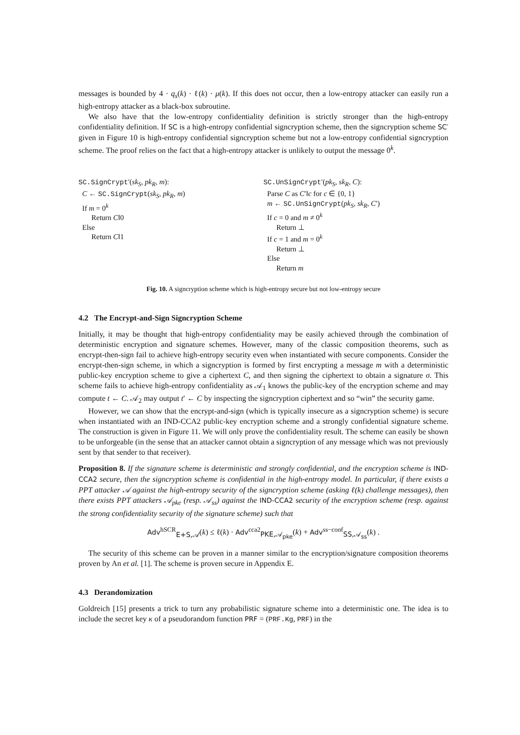messages is bounded by 4 · q<sub>s</sub>(k) · ℓ(k) · μ(k). If this does not occur, then a low-entropy attacker can easily run a high-entropy attacker as a black-box subroutine.
We also have that the low-entropy confidentiality definition is strictly stronger than the high-entropy confidentiality definition. If SC is a high-entropy confidential signcryption scheme, then the signcryption scheme SC′ given in Figure 10 is high-entropy confidential signcryption scheme but not a low-entropy confidential signcryption scheme. The proof relies on the fact that a high-entropy attacker is unlikely to output the message 0<sup>k</sup>.
SC.SignCrypt′(sk<sub>S</sub>, pk<sub>R</sub>, m):
C ← SC.SignCrypt(sk<sub>S</sub>, pk<sub>R</sub>, m)
If m = 0<sup>k</sup>
Return C‖0
Else
Return C‖1
SC.UnSignCrypt′(pk<sub>S</sub>, sk<sub>R</sub>, C):
Parse C as C′‖c for c ∈ {0, 1}
m ← SC.UnSignCrypt(pk<sub>S</sub>, sk<sub>R</sub>, C′)
If c = 0 and m ≠ 0<sup>k</sup>
Return ⊥
If c = 1 and m = 0<sup>k</sup>
Return ⊥
Else
Return m
Fig. 10. A signcryption scheme which is high-entropy secure but not low-entropy secure
4.2 The Encrypt-and-Sign Signcryption Scheme
Initially, it may be thought that high-entropy confidentiality may be easily achieved through the combination of deterministic encryption and signature schemes. However, many of the classic composition theorems, such as encrypt-then-sign fail to achieve high-entropy security even when instantiated with secure components. Consider the encrypt-then-sign scheme, in which a signcryption is formed by first encrypting a message m with a deterministic public-key encryption scheme to give a ciphertext C, and then signing the ciphertext to obtain a signature σ. This scheme fails to achieve high-entropy confidentiality as 𝒜<sub>1</sub> knows the public-key of the encryption scheme and may compute t ← C. 𝒜<sub>2</sub> may output t′ ← C by inspecting the signcryption ciphertext and so “win” the security game.
However, we can show that the encrypt-and-sign (which is typically insecure as a signcryption scheme) is secure when instantiated with an IND-CCA2 public-key encryption scheme and a strongly confidential signature scheme. The construction is given in Figure 11. We will only prove the confidentiality result. The scheme can easily be shown to be unforgeable (in the sense that an attacker cannot obtain a signcryption of any message which was not previously sent by that sender to that receiver).
Proposition 8. If the signature scheme is deterministic and strongly confidential, and the encryption scheme is IND-CCA2 secure, then the signcryption scheme is confidential in the high-entropy model. In particular, if there exists a PPT attacker 𝒜 against the high-entropy security of the signcryption scheme (asking ℓ(k) challenge messages), then there exists PPT attackers 𝒜<sub>pke</sub> (resp. 𝒜<sub>ss</sub>) against the IND-CCA2 security of the encryption scheme (resp. against the strong confidentiality security of the signature scheme) such that
Adv<sup>hSCR</sup><sub>E+S,𝒜</sub>(k) ≤ ℓ(k) · Adv<sup>cca2</sup><sub>PKE,𝒜<sub>pke</sub></sub>(k) + Adv<sup>ss−conf</sup><sub>SS,𝒜<sub>ss</sub></sub>(k) .
The security of this scheme can be proven in a manner similar to the encryption/signature composition theorems proven by An et al. [1]. The scheme is proven secure in Appendix E.
4.3 Derandomization
Goldreich [15] presents a trick to turn any probabilistic signature scheme into a deterministic one. The idea is to include the secret key κ of a pseudorandom function PRF = (PRF.Kg, PRF) in the